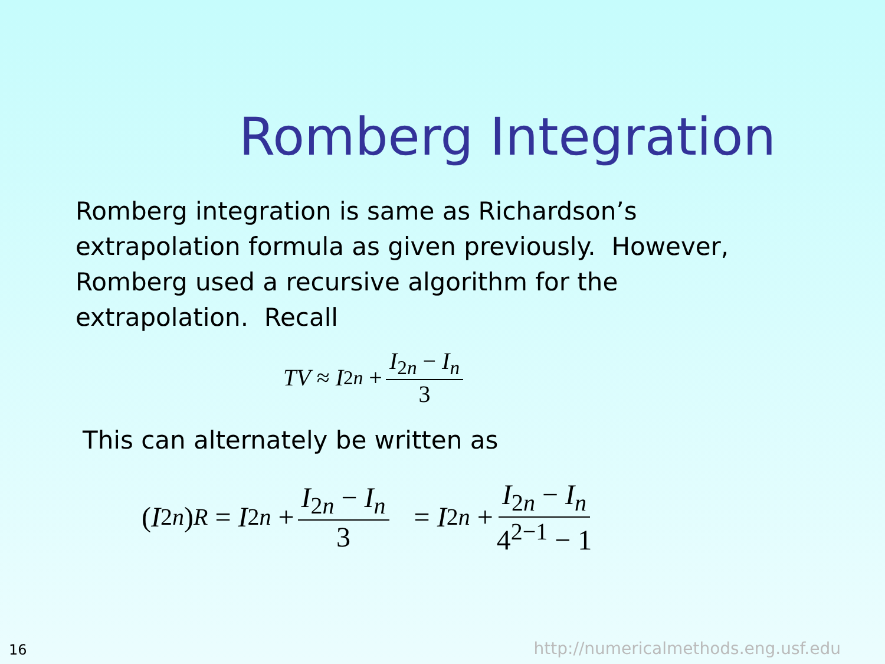Romberg Integration
Romberg integration is same as Richardson’s extrapolation formula as given previously. However, Romberg used a recursive algorithm for the extrapolation. Recall
TV ≈ I<sub>2n</sub> + I<sub>2n</sub> − I<sub>n</sub> 3
This can alternately be written as
(I<sub>2n</sub>)<sub>R</sub> = I<sub>2n</sub> + I<sub>2n</sub> − I<sub>n</sub> 3 = I<sub>2n</sub> + I<sub>2n</sub> − I<sub>n</sub> 4<sup>2−1</sup> − 1
16
http://numericalmethods.eng.usf.edu